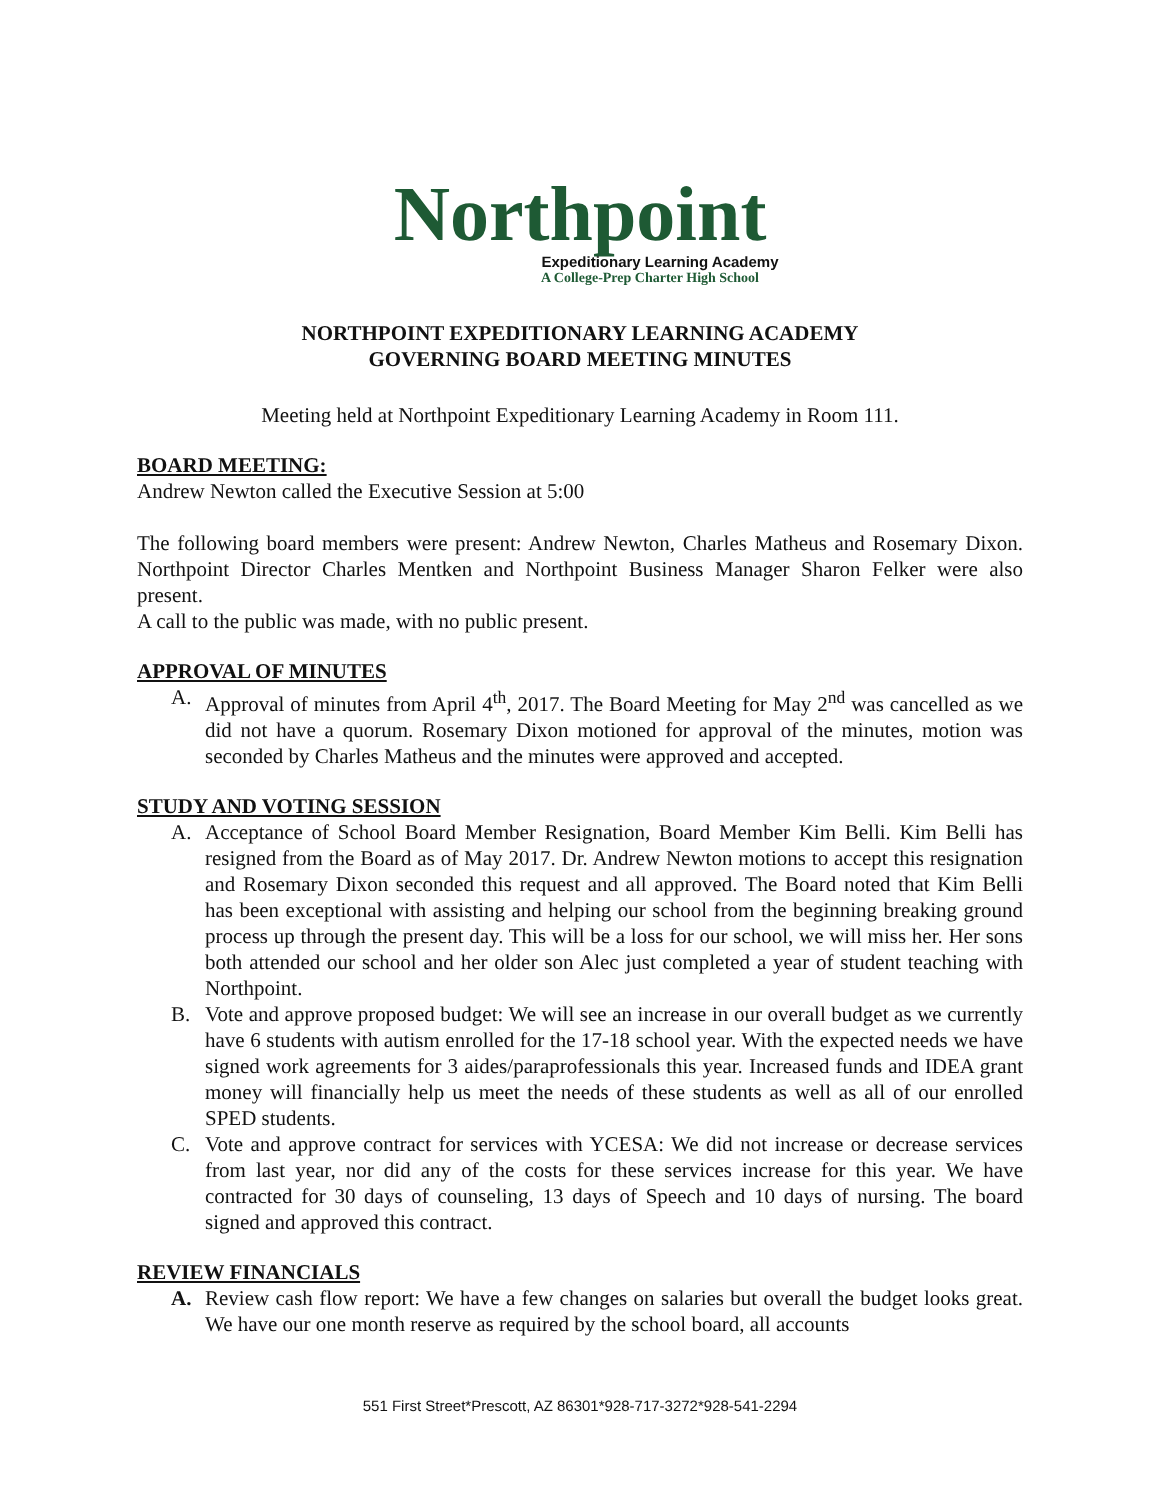Northpoint
Expeditionary Learning Academy
A College-Prep Charter High School
NORTHPOINT EXPEDITIONARY LEARNING ACADEMY
GOVERNING BOARD MEETING MINUTES
Meeting held at Northpoint Expeditionary Learning Academy in Room 111.
BOARD MEETING:
Andrew Newton called the Executive Session at 5:00
The following board members were present: Andrew Newton, Charles Matheus and Rosemary Dixon. Northpoint Director Charles Mentken and Northpoint Business Manager Sharon Felker were also present.
A call to the public was made, with no public present.
APPROVAL OF MINUTES
A. Approval of minutes from April 4<sup>th</sup>, 2017. The Board Meeting for May 2<sup>nd</sup> was cancelled as we did not have a quorum. Rosemary Dixon motioned for approval of the minutes, motion was seconded by Charles Matheus and the minutes were approved and accepted.
STUDY AND VOTING SESSION
A. Acceptance of School Board Member Resignation, Board Member Kim Belli. Kim Belli has resigned from the Board as of May 2017. Dr. Andrew Newton motions to accept this resignation and Rosemary Dixon seconded this request and all approved. The Board noted that Kim Belli has been exceptional with assisting and helping our school from the beginning breaking ground process up through the present day. This will be a loss for our school, we will miss her. Her sons both attended our school and her older son Alec just completed a year of student teaching with Northpoint.
B. Vote and approve proposed budget: We will see an increase in our overall budget as we currently have 6 students with autism enrolled for the 17-18 school year. With the expected needs we have signed work agreements for 3 aides/paraprofessionals this year. Increased funds and IDEA grant money will financially help us meet the needs of these students as well as all of our enrolled SPED students.
C. Vote and approve contract for services with YCESA: We did not increase or decrease services from last year, nor did any of the costs for these services increase for this year. We have contracted for 30 days of counseling, 13 days of Speech and 10 days of nursing. The board signed and approved this contract.
REVIEW FINANCIALS
A. Review cash flow report: We have a few changes on salaries but overall the budget looks great. We have our one month reserve as required by the school board, all accounts
551 First Street*Prescott, AZ 86301*928-717-3272*928-541-2294